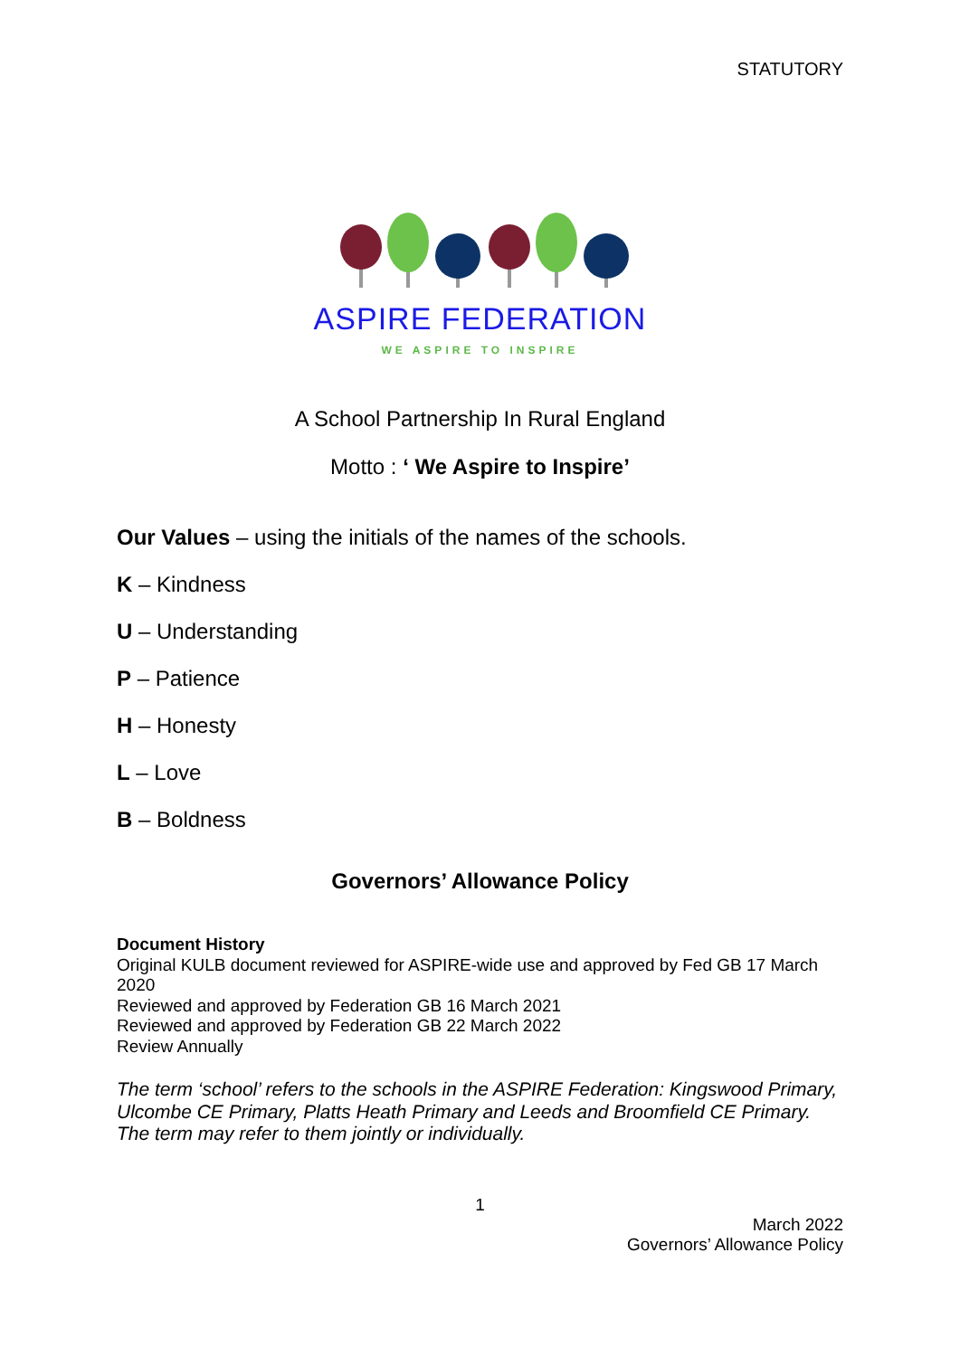STATUTORY
ASPIRE FEDERATION
WE ASPIRE TO INSPIRE
A School Partnership In Rural England
Motto : ‘ We Aspire to Inspire’
Our Values – using the initials of the names of the schools.
K – Kindness
U – Understanding
P – Patience
H – Honesty
L – Love
B – Boldness
Governors’ Allowance Policy
Document History
Original KULB document reviewed for ASPIRE-wide use and approved by Fed GB 17 March 2020
Reviewed and approved by Federation GB 16 March 2021
Reviewed and approved by Federation GB 22 March 2022
Review Annually
The term ‘school’ refers to the schools in the ASPIRE Federation: Kingswood Primary, Ulcombe CE Primary, Platts Heath Primary and Leeds and Broomfield CE Primary. The term may refer to them jointly or individually.
1
March 2022
Governors’ Allowance Policy